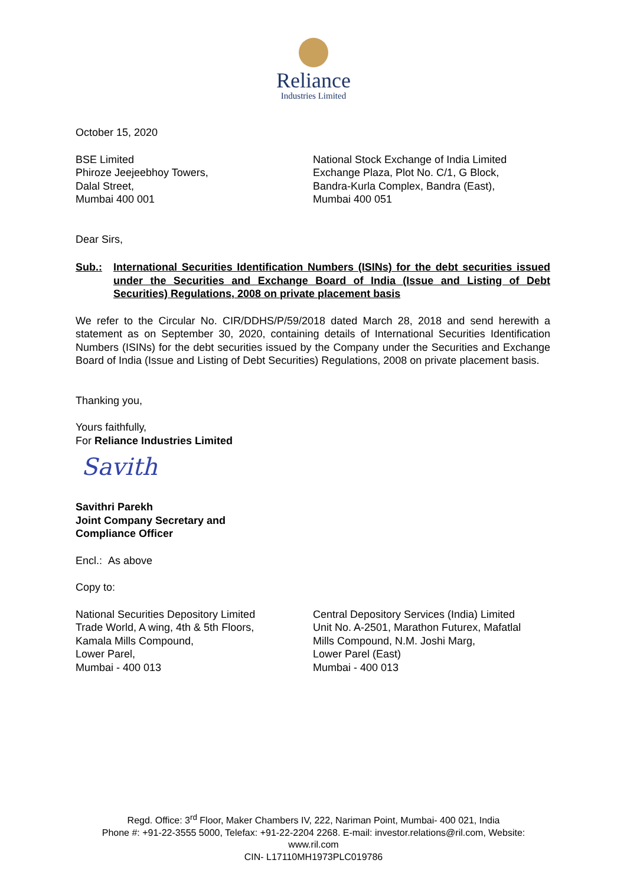Reliance
Industries Limited
October 15, 2020
BSE Limited
Phiroze Jeejeebhoy Towers,
Dalal Street,
Mumbai 400 001
National Stock Exchange of India Limited
Exchange Plaza, Plot No. C/1, G Block,
Bandra-Kurla Complex, Bandra (East),
Mumbai 400 051
Dear Sirs,
Sub.: International Securities Identification Numbers (ISINs) for the debt securities issued under the Securities and Exchange Board of India (Issue and Listing of Debt Securities) Regulations, 2008 on private placement basis
We refer to the Circular No. CIR/DDHS/P/59/2018 dated March 28, 2018 and send herewith a statement as on September 30, 2020, containing details of International Securities Identification Numbers (ISINs) for the debt securities issued by the Company under the Securities and Exchange Board of India (Issue and Listing of Debt Securities) Regulations, 2008 on private placement basis.
Thanking you,
Yours faithfully,
For Reliance Industries Limited
Savith
Savithri Parekh
Joint Company Secretary and
Compliance Officer
Encl.: As above
Copy to:
National Securities Depository Limited
Trade World, A wing, 4th & 5th Floors,
Kamala Mills Compound,
Lower Parel,
Mumbai - 400 013
Central Depository Services (India) Limited
Unit No. A-2501, Marathon Futurex, Mafatlal
Mills Compound, N.M. Joshi Marg,
Lower Parel (East)
Mumbai - 400 013
Regd. Office: 3<sup>rd</sup> Floor, Maker Chambers IV, 222, Nariman Point, Mumbai- 400 021, India
Phone #: +91-22-3555 5000, Telefax: +91-22-2204 2268. E-mail: investor.relations@ril.com, Website:
www.ril.com
CIN- L17110MH1973PLC019786